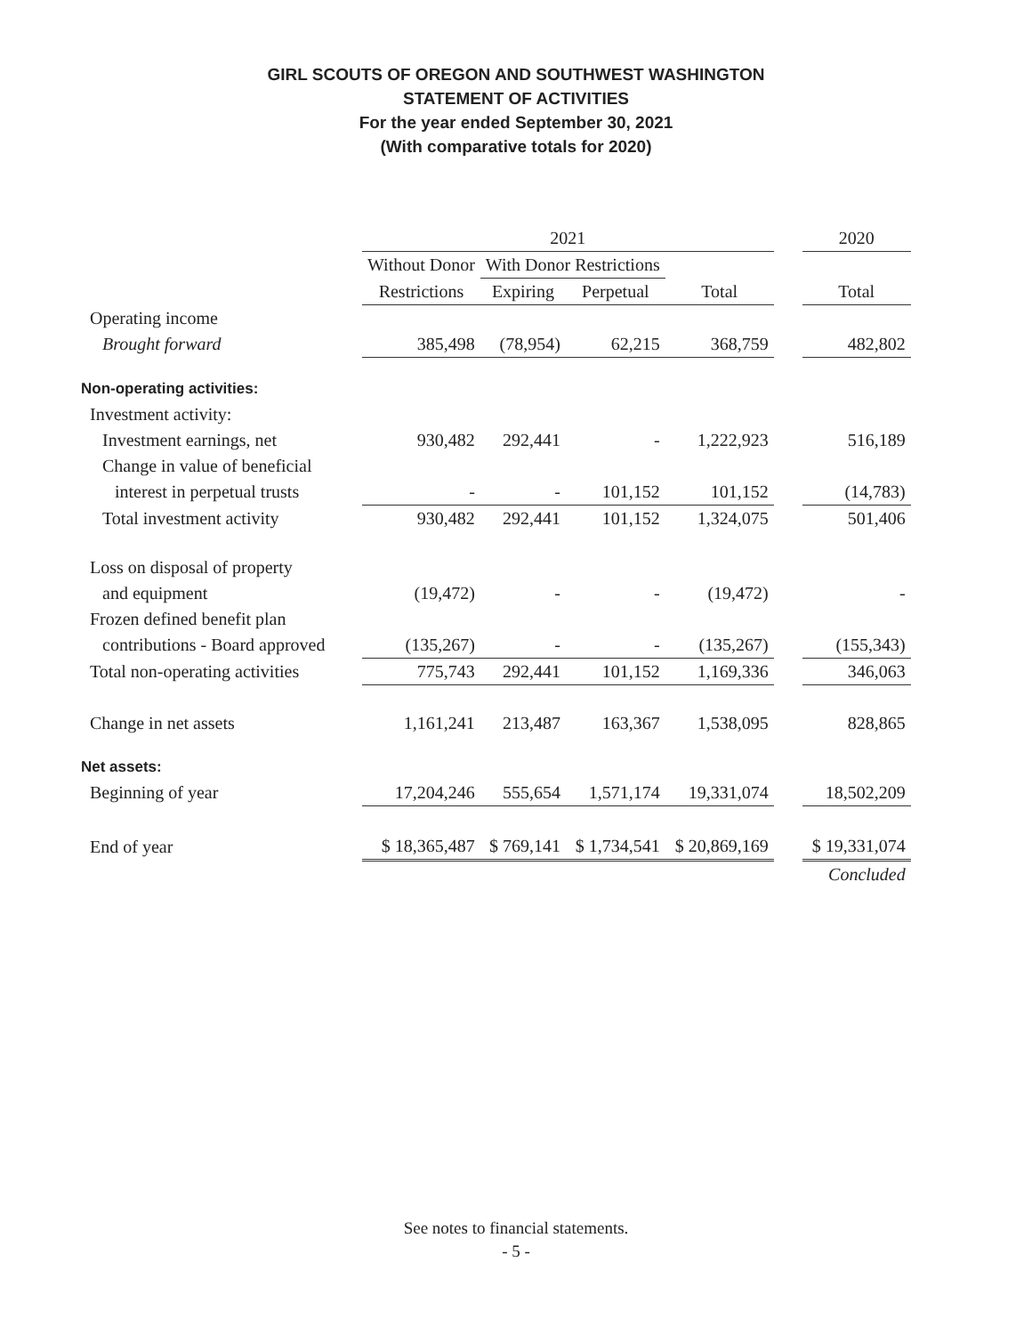GIRL SCOUTS OF OREGON AND SOUTHWEST WASHINGTON
STATEMENT OF ACTIVITIES
For the year ended September 30, 2021
(With comparative totals for 2020)
| | 2021 | | | | | 2020 |
| | Without Donor | With Donor Restrictions | | | | |
| | Restrictions | Expiring | Perpetual | Total | | Total |
| Operating income | | | | | | |
| Brought forward | 385,498 | (78,954) | 62,215 | 368,759 | | 482,802 |
| Non-operating activities: | | | | | | |
| Investment activity: | | | | | | |
| Investment earnings, net | 930,482 | 292,441 | - | 1,222,923 | | 516,189 |
| Change in value of beneficial | | | | | | |
| interest in perpetual trusts | - | - | 101,152 | 101,152 | | (14,783) |
| Total investment activity | 930,482 | 292,441 | 101,152 | 1,324,075 | | 501,406 |
| Loss on disposal of property | | | | | | |
| and equipment | (19,472) | - | - | (19,472) | | - |
| Frozen defined benefit plan | | | | | | |
| contributions - Board approved | (135,267) | - | - | (135,267) | | (155,343) |
| Total non-operating activities | 775,743 | 292,441 | 101,152 | 1,169,336 | | 346,063 |
| Change in net assets | 1,161,241 | 213,487 | 163,367 | 1,538,095 | | 828,865 |
| Net assets: | | | | | | |
| Beginning of year | 17,204,246 | 555,654 | 1,571,174 | 19,331,074 | | 18,502,209 |
| End of year | $ 18,365,487 | $ 769,141 | $ 1,734,541 | $ 20,869,169 | | $ 19,331,074 |
| | | | | | | Concluded |
See notes to financial statements.
- 5 -